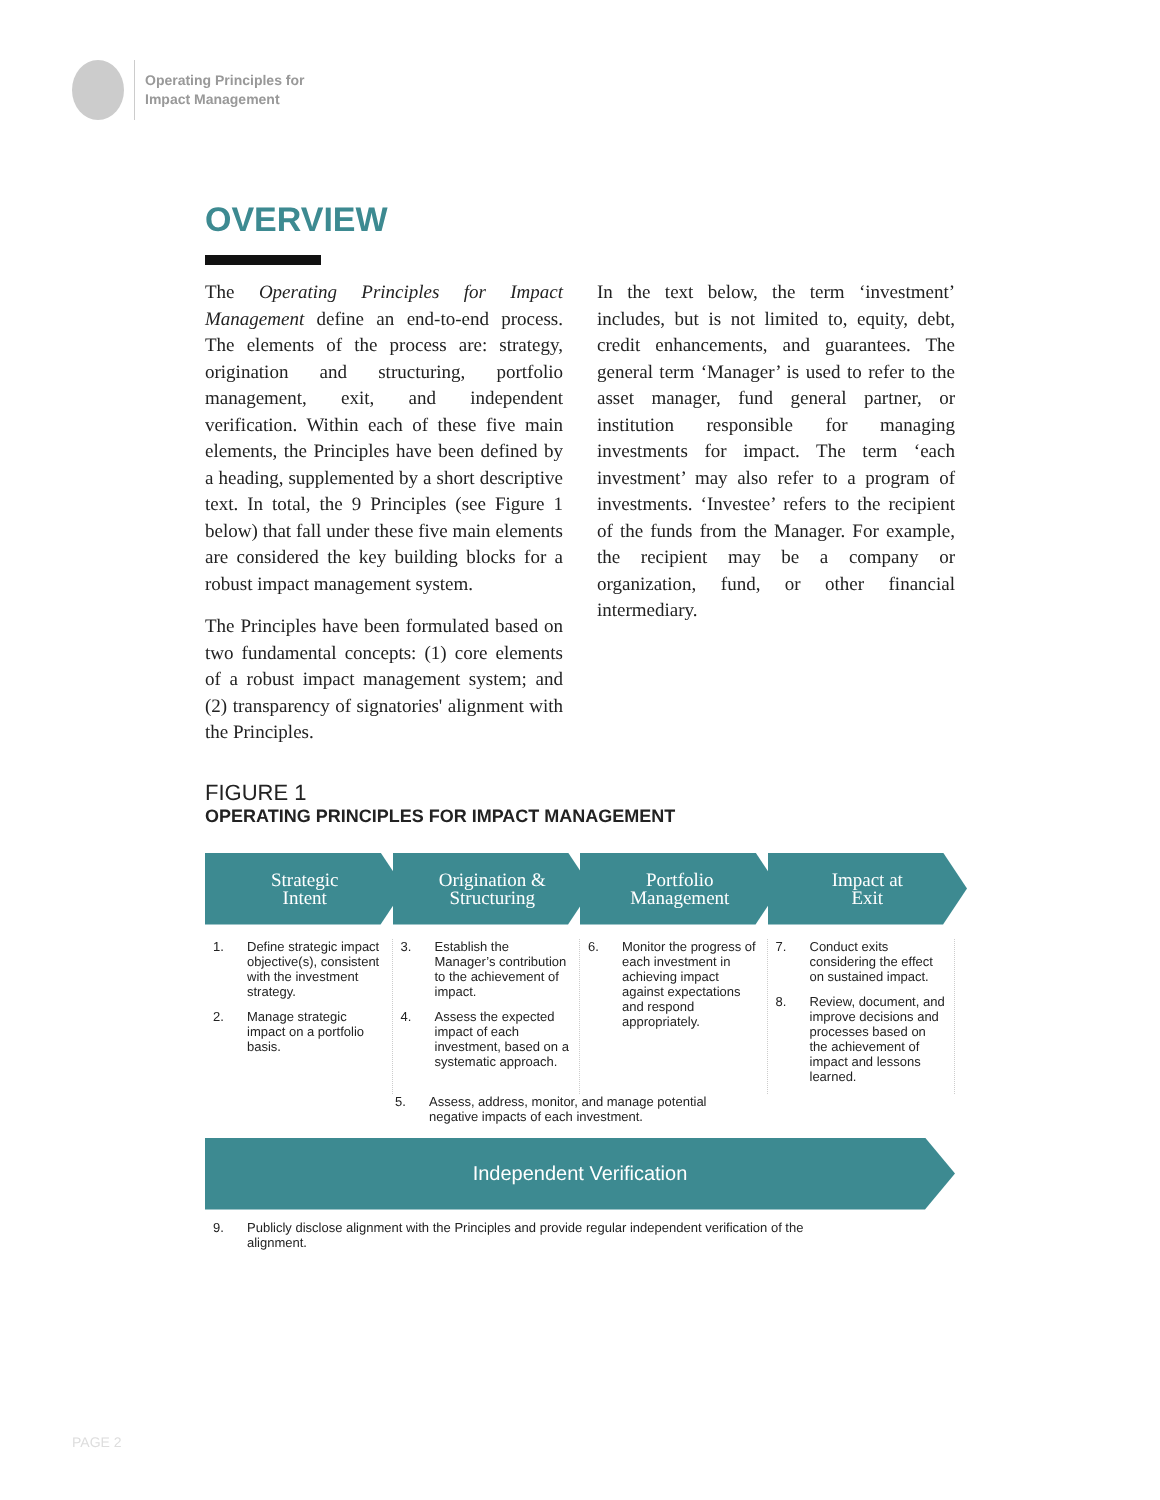Operating Principles for
Impact Management
OVERVIEW
The Operating Principles for Impact Management define an end-to-end process. The elements of the process are: strategy, origination and structuring, portfolio management, exit, and independent verification. Within each of these five main elements, the Principles have been defined by a heading, supplemented by a short descriptive text. In total, the 9 Principles (see Figure 1 below) that fall under these five main elements are considered the key building blocks for a robust impact management system.
The Principles have been formulated based on two fundamental concepts: (1) core elements of a robust impact management system; and (2) transparency of signatories' alignment with the Principles.
In the text below, the term ‘investment’ includes, but is not limited to, equity, debt, credit enhancements, and guarantees. The general term ‘Manager’ is used to refer to the asset manager, fund general partner, or institution responsible for managing investments for impact. The term ‘each investment’ may also refer to a program of investments. ‘Investee’ refers to the recipient of the funds from the Manager. For example, the recipient may be a company or organization, fund, or other financial intermediary.
FIGURE 1
OPERATING PRINCIPLES FOR IMPACT MANAGEMENT
Strategic
Intent
Origination &
Structuring
Portfolio
Management
Impact at
Exit
1. Define strategic impact objective(s), consistent with the investment strategy.
2. Manage strategic impact on a portfolio basis.
3. Establish the Manager’s contribution to the achievement of impact.
4. Assess the expected impact of each investment, based on a systematic approach.
6. Monitor the progress of each investment in achieving impact against expectations and respond appropriately.
7. Conduct exits considering the effect on sustained impact.
8. Review, document, and improve decisions and processes based on the achievement of impact and lessons learned.
5. Assess, address, monitor, and manage potential negative impacts of each investment.
Independent Verification
9. Publicly disclose alignment with the Principles and provide regular independent verification of the alignment.
PAGE 2